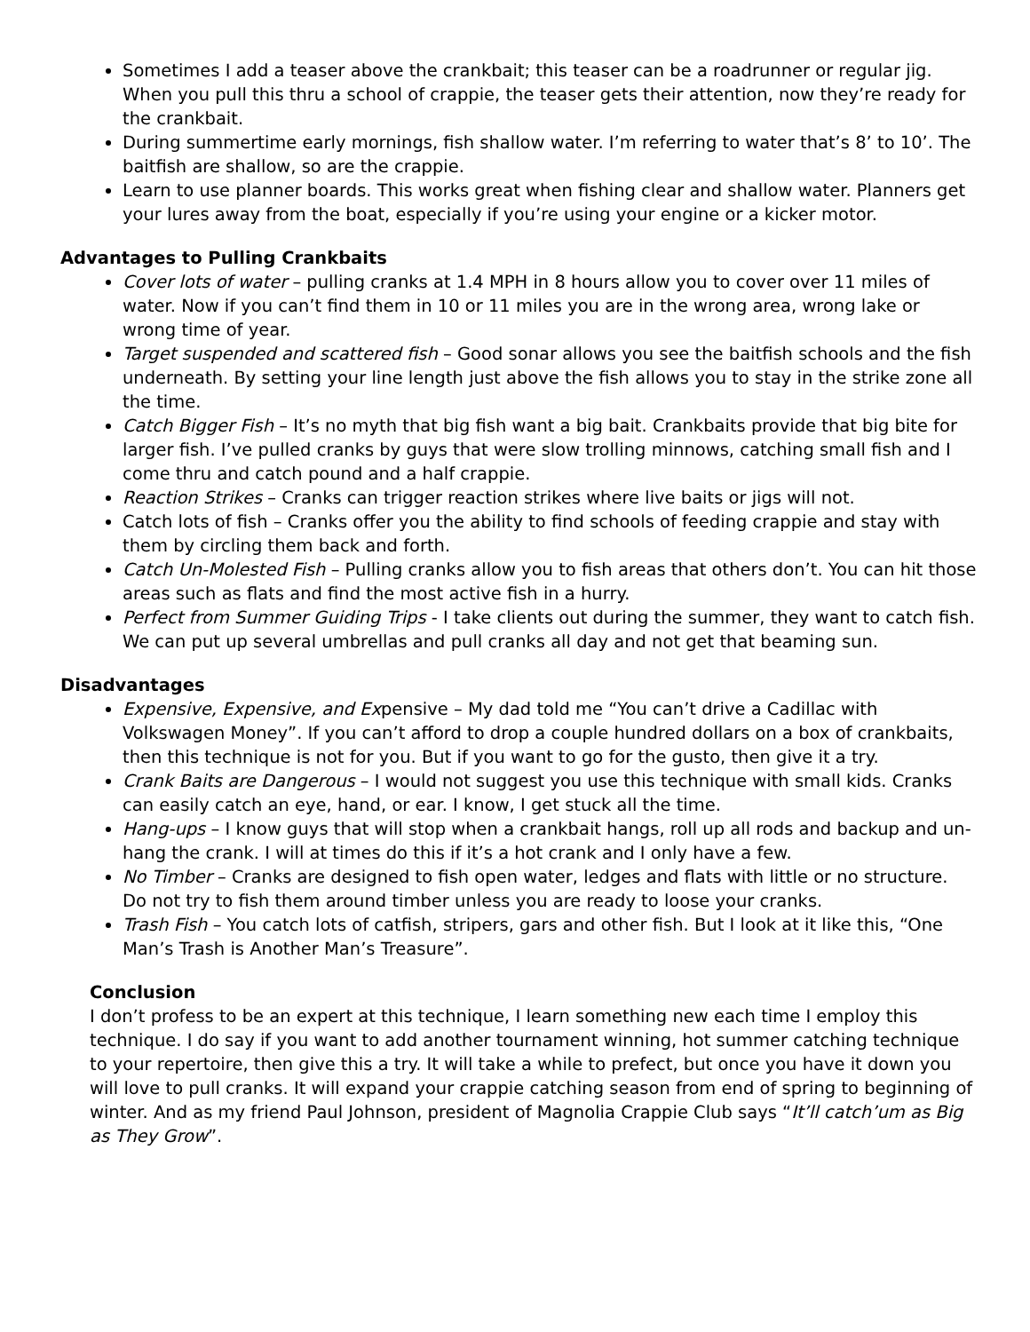Sometimes I add a teaser above the crankbait; this teaser can be a roadrunner or regular jig. When you pull this thru a school of crappie, the teaser gets their attention, now they’re ready for the crankbait.
During summertime early mornings, fish shallow water. I’m referring to water that’s 8’ to 10’. The baitfish are shallow, so are the crappie.
Learn to use planner boards. This works great when fishing clear and shallow water. Planners get your lures away from the boat, especially if you’re using your engine or a kicker motor.
Advantages to Pulling Crankbaits
Cover lots of water – pulling cranks at 1.4 MPH in 8 hours allow you to cover over 11 miles of water. Now if you can’t find them in 10 or 11 miles you are in the wrong area, wrong lake or wrong time of year.
Target suspended and scattered fish – Good sonar allows you see the baitfish schools and the fish underneath. By setting your line length just above the fish allows you to stay in the strike zone all the time.
Catch Bigger Fish – It’s no myth that big fish want a big bait. Crankbaits provide that big bite for larger fish. I’ve pulled cranks by guys that were slow trolling minnows, catching small fish and I come thru and catch pound and a half crappie.
Reaction Strikes – Cranks can trigger reaction strikes where live baits or jigs will not.
Catch lots of fish – Cranks offer you the ability to find schools of feeding crappie and stay with them by circling them back and forth.
Catch Un-Molested Fish – Pulling cranks allow you to fish areas that others don’t. You can hit those areas such as flats and find the most active fish in a hurry.
Perfect from Summer Guiding Trips - I take clients out during the summer, they want to catch fish. We can put up several umbrellas and pull cranks all day and not get that beaming sun.
Disadvantages
Expensive, Expensive, and Expensive – My dad told me “You can’t drive a Cadillac with Volkswagen Money”. If you can’t afford to drop a couple hundred dollars on a box of crankbaits, then this technique is not for you. But if you want to go for the gusto, then give it a try.
Crank Baits are Dangerous – I would not suggest you use this technique with small kids. Cranks can easily catch an eye, hand, or ear. I know, I get stuck all the time.
Hang-ups – I know guys that will stop when a crankbait hangs, roll up all rods and backup and un-hang the crank. I will at times do this if it’s a hot crank and I only have a few.
No Timber – Cranks are designed to fish open water, ledges and flats with little or no structure. Do not try to fish them around timber unless you are ready to loose your cranks.
Trash Fish – You catch lots of catfish, stripers, gars and other fish. But I look at it like this, “One Man’s Trash is Another Man’s Treasure”.
Conclusion
I don’t profess to be an expert at this technique, I learn something new each time I employ this technique. I do say if you want to add another tournament winning, hot summer catching technique to your repertoire, then give this a try. It will take a while to prefect, but once you have it down you will love to pull cranks. It will expand your crappie catching season from end of spring to beginning of winter. And as my friend Paul Johnson, president of Magnolia Crappie Club says “It’ll catch’um as Big as They Grow”.